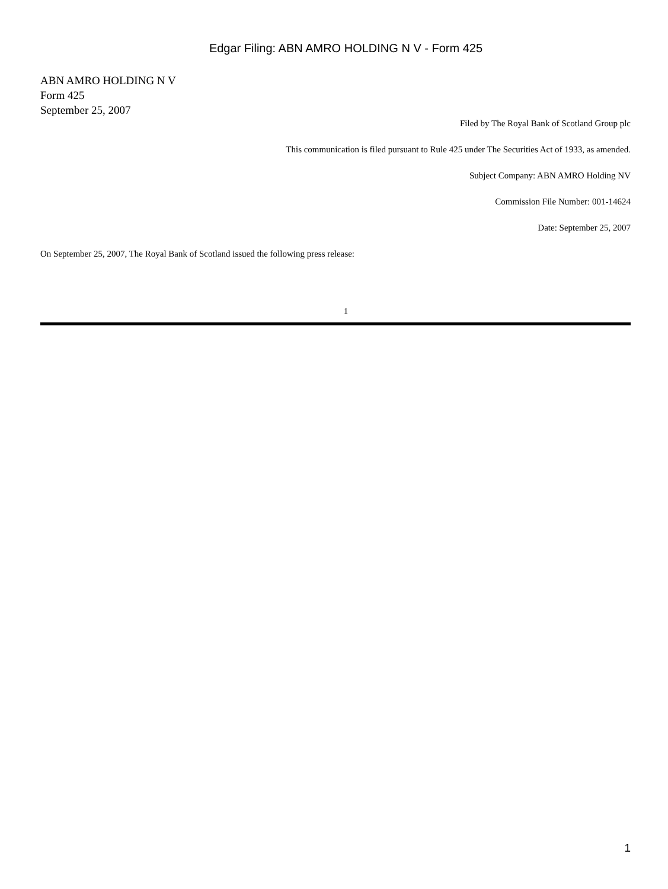Edgar Filing: ABN AMRO HOLDING N V - Form 425
ABN AMRO HOLDING N V
Form 425
September 25, 2007
Filed by The Royal Bank of Scotland Group plc
This communication is filed pursuant to Rule 425 under The Securities Act of 1933, as amended.
Subject Company: ABN AMRO Holding NV
Commission File Number: 001-14624
Date: September 25, 2007
On September 25, 2007, The Royal Bank of Scotland issued the following press release:
1
1